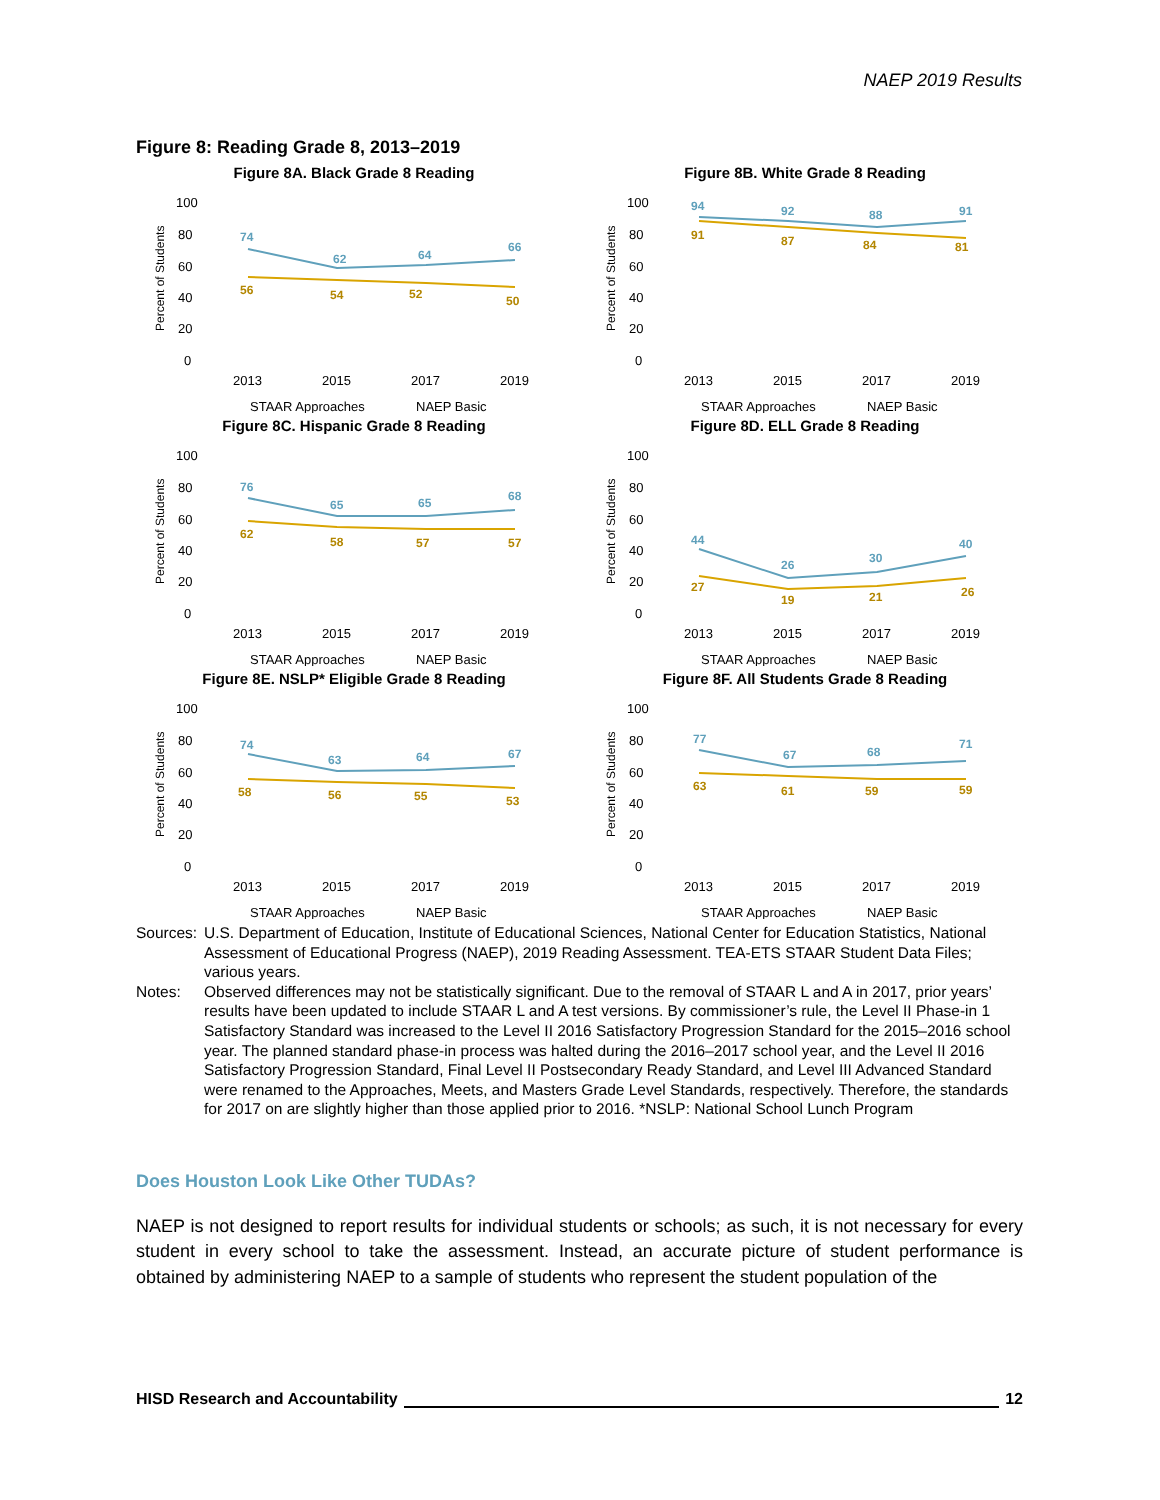NAEP 2019 Results
Figure 8: Reading Grade 8, 2013–2019
Figure 8A. Black Grade 8 Reading
100
80
60
40
20
0
Percent of Students
74
62
64
66
56
54
52
50
2013
2015
2017
2019
STAAR Approaches
NAEP Basic
Figure 8B. White Grade 8 Reading
100
80
60
40
20
0
Percent of Students
94
92
88
91
91
87
84
81
2013
2015
2017
2019
STAAR Approaches
NAEP Basic
Figure 8C. Hispanic Grade 8 Reading
100
80
60
40
20
0
Percent of Students
62
58
57
57
2013
2015
2017
2019
STAAR Approaches
NAEP Basic
76
65
65
68
Figure 8D. ELL Grade 8 Reading
100
80
60
40
20
0
Percent of Students
44
26
30
40
27
19
21
26
2013
2015
2017
2019
STAAR Approaches
NAEP Basic
Figure 8E. NSLP* Eligible Grade 8 Reading
100
80
60
40
20
0
Percent of Students
74
63
64
67
58
56
55
53
2013
2015
2017
2019
STAAR Approaches
NAEP Basic
Figure 8F. All Students Grade 8 Reading
100
80
60
40
20
0
Percent of Students
77
67
68
71
63
61
59
59
2013
2015
2017
2019
STAAR Approaches
NAEP Basic
Sources: U.S. Department of Education, Institute of Educational Sciences, National Center for Education Statistics, National Assessment of Educational Progress (NAEP), 2019 Reading Assessment. TEA-ETS STAAR Student Data Files; various years.
Notes: Observed differences may not be statistically significant. Due to the removal of STAAR L and A in 2017, prior years’ results have been updated to include STAAR L and A test versions. By commissioner’s rule, the Level II Phase-in 1 Satisfactory Standard was increased to the Level II 2016 Satisfactory Progression Standard for the 2015–2016 school year. The planned standard phase-in process was halted during the 2016–2017 school year, and the Level II 2016 Satisfactory Progression Standard, Final Level II Postsecondary Ready Standard, and Level III Advanced Standard were renamed to the Approaches, Meets, and Masters Grade Level Standards, respectively. Therefore, the standards for 2017 on are slightly higher than those applied prior to 2016. *NSLP: National School Lunch Program
Does Houston Look Like Other TUDAs?
NAEP is not designed to report results for individual students or schools; as such, it is not necessary for every student in every school to take the assessment. Instead, an accurate picture of student performance is obtained by administering NAEP to a sample of students who represent the student population of the
HISD Research and Accountability 12